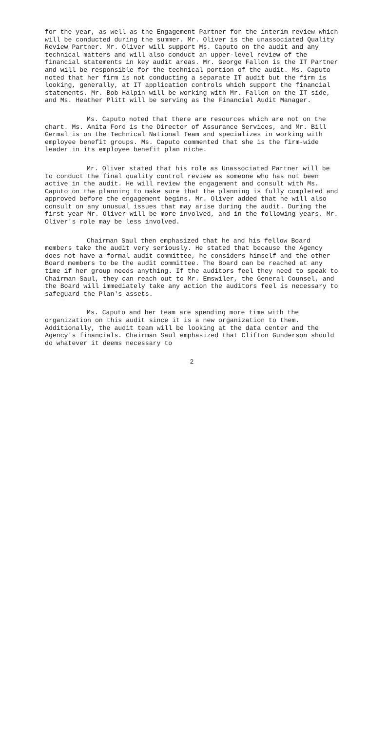for the year, as well as the Engagement Partner for the interim review which will be conducted during the summer. Mr. Oliver is the unassociated Quality Review Partner. Mr. Oliver will support Ms. Caputo on the audit and any technical matters and will also conduct an upper-level review of the financial statements in key audit areas. Mr. George Fallon is the IT Partner and will be responsible for the technical portion of the audit. Ms. Caputo noted that her firm is not conducting a separate IT audit but the firm is looking, generally, at IT application controls which support the financial statements. Mr. Bob Halpin will be working with Mr. Fallon on the IT side, and Ms. Heather Plitt will be serving as the Financial Audit Manager.
Ms. Caputo noted that there are resources which are not on the chart. Ms. Anita Ford is the Director of Assurance Services, and Mr. Bill Germal is on the Technical National Team and specializes in working with employee benefit groups. Ms. Caputo commented that she is the firm-wide leader in its employee benefit plan niche.
Mr. Oliver stated that his role as Unassociated Partner will be to conduct the final quality control review as someone who has not been active in the audit. He will review the engagement and consult with Ms. Caputo on the planning to make sure that the planning is fully completed and approved before the engagement begins. Mr. Oliver added that he will also consult on any unusual issues that may arise during the audit. During the first year Mr. Oliver will be more involved, and in the following years, Mr. Oliver's role may be less involved.
Chairman Saul then emphasized that he and his fellow Board members take the audit very seriously. He stated that because the Agency does not have a formal audit committee, he considers himself and the other Board members to be the audit committee. The Board can be reached at any time if her group needs anything. If the auditors feel they need to speak to Chairman Saul, they can reach out to Mr. Emswiler, the General Counsel, and the Board will immediately take any action the auditors feel is necessary to safeguard the Plan's assets.
Ms. Caputo and her team are spending more time with the organization on this audit since it is a new organization to them. Additionally, the audit team will be looking at the data center and the Agency's financials. Chairman Saul emphasized that Clifton Gunderson should do whatever it deems necessary to
2